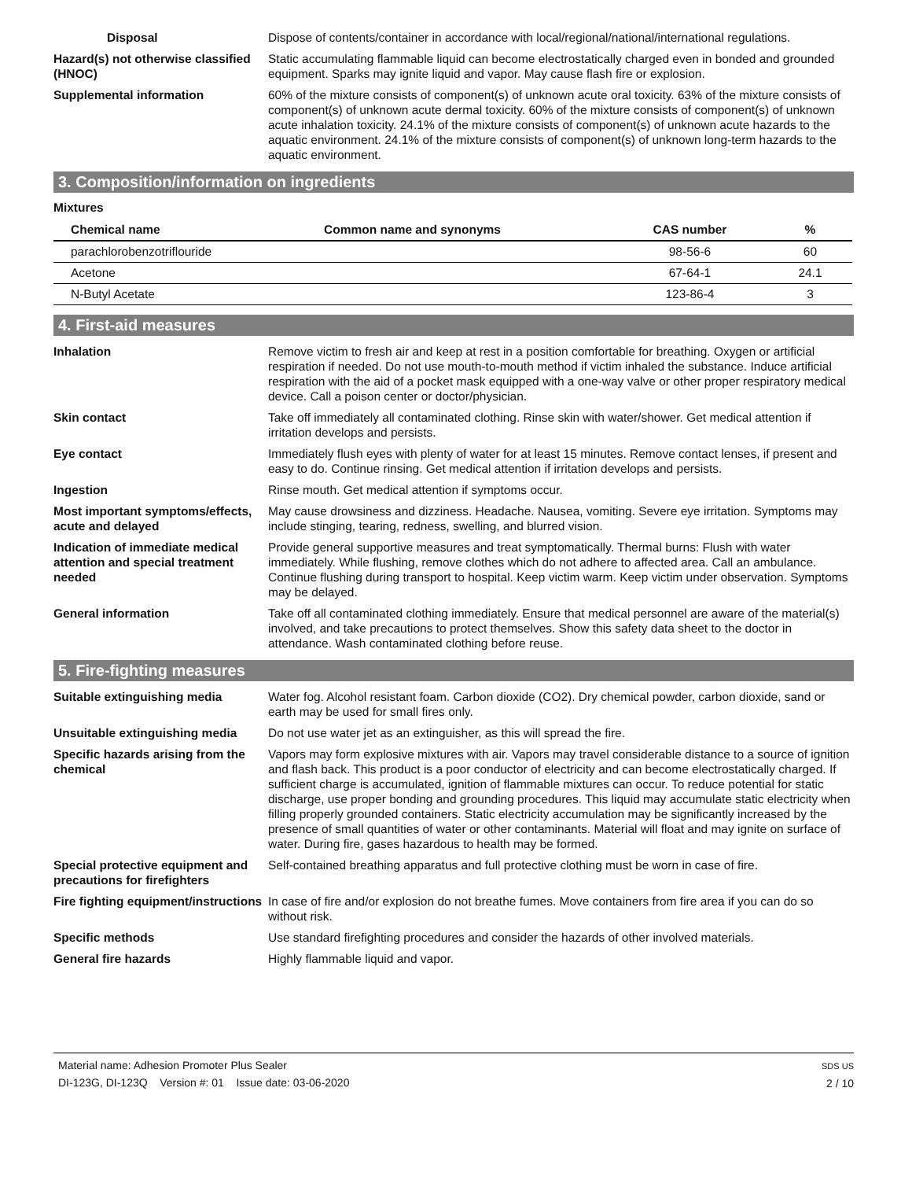Disposal Dispose of contents/container in accordance with local/regional/national/international regulations.
Hazard(s) not otherwise classified (HNOC)
Static accumulating flammable liquid can become electrostatically charged even in bonded and grounded equipment. Sparks may ignite liquid and vapor. May cause flash fire or explosion.
Supplemental information 60% of the mixture consists of component(s) of unknown acute oral toxicity. 63% of the mixture consists of component(s) of unknown acute dermal toxicity. 60% of the mixture consists of component(s) of unknown acute inhalation toxicity. 24.1% of the mixture consists of component(s) of unknown acute hazards to the aquatic environment. 24.1% of the mixture consists of component(s) of unknown long-term hazards to the aquatic environment.
3. Composition/information on ingredients
Mixtures
| Chemical name | Common name and synonyms | CAS number | % |
| --- | --- | --- | --- |
| parachlorobenzotriflouride | | 98-56-6 | 60 |
| Acetone | | 67-64-1 | 24.1 |
| N-Butyl Acetate | | 123-86-4 | 3 |
4. First-aid measures
Inhalation Remove victim to fresh air and keep at rest in a position comfortable for breathing. Oxygen or artificial respiration if needed. Do not use mouth-to-mouth method if victim inhaled the substance. Induce artificial respiration with the aid of a pocket mask equipped with a one-way valve or other proper respiratory medical device. Call a poison center or doctor/physician.
Skin contact Take off immediately all contaminated clothing. Rinse skin with water/shower. Get medical attention if irritation develops and persists.
Eye contact Immediately flush eyes with plenty of water for at least 15 minutes. Remove contact lenses, if present and easy to do. Continue rinsing. Get medical attention if irritation develops and persists.
Ingestion Rinse mouth. Get medical attention if symptoms occur.
Most important symptoms/effects, acute and delayed
May cause drowsiness and dizziness. Headache. Nausea, vomiting. Severe eye irritation. Symptoms may include stinging, tearing, redness, swelling, and blurred vision.
Indication of immediate medical attention and special treatment needed
Provide general supportive measures and treat symptomatically. Thermal burns: Flush with water immediately. While flushing, remove clothes which do not adhere to affected area. Call an ambulance. Continue flushing during transport to hospital. Keep victim warm. Keep victim under observation. Symptoms may be delayed.
General information Take off all contaminated clothing immediately. Ensure that medical personnel are aware of the material(s) involved, and take precautions to protect themselves. Show this safety data sheet to the doctor in attendance. Wash contaminated clothing before reuse.
5. Fire-fighting measures
Suitable extinguishing media Water fog. Alcohol resistant foam. Carbon dioxide (CO2). Dry chemical powder, carbon dioxide, sand or earth may be used for small fires only.
Unsuitable extinguishing media
Do not use water jet as an extinguisher, as this will spread the fire.
Specific hazards arising from the chemical
Vapors may form explosive mixtures with air. Vapors may travel considerable distance to a source of ignition and flash back. This product is a poor conductor of electricity and can become electrostatically charged. If sufficient charge is accumulated, ignition of flammable mixtures can occur. To reduce potential for static discharge, use proper bonding and grounding procedures. This liquid may accumulate static electricity when filling properly grounded containers. Static electricity accumulation may be significantly increased by the presence of small quantities of water or other contaminants. Material will float and may ignite on surface of water. During fire, gases hazardous to health may be formed.
Special protective equipment and precautions for firefighters
Self-contained breathing apparatus and full protective clothing must be worn in case of fire.
Fire fighting equipment/instructions
In case of fire and/or explosion do not breathe fumes. Move containers from fire area if you can do so without risk.
Specific methods Use standard firefighting procedures and consider the hazards of other involved materials.
General fire hazards Highly flammable liquid and vapor.
Material name: Adhesion Promoter Plus Sealer
DI-123G, DI-123Q Version #: 01 Issue date: 03-06-2020
SDS US
2 / 10